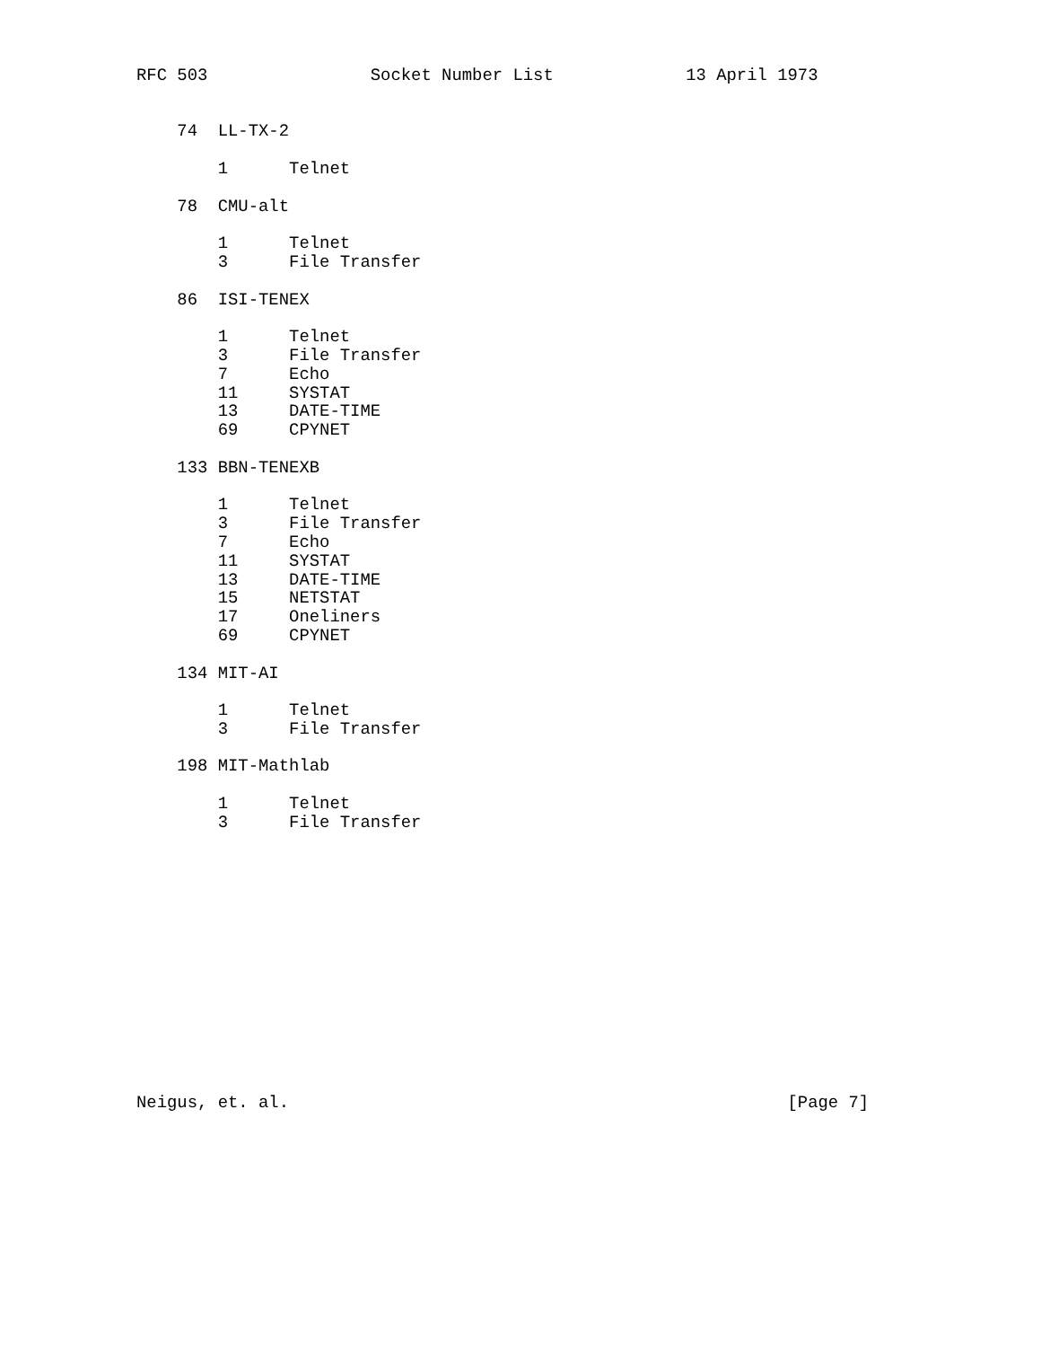RFC 503                Socket Number List             13 April 1973


    74  LL-TX-2

        1      Telnet

    78  CMU-alt

        1      Telnet
        3      File Transfer

    86  ISI-TENEX

        1      Telnet
        3      File Transfer
        7      Echo
        11     SYSTAT
        13     DATE-TIME
        69     CPYNET

    133 BBN-TENEXB

        1      Telnet
        3      File Transfer
        7      Echo
        11     SYSTAT
        13     DATE-TIME
        15     NETSTAT
        17     Oneliners
        69     CPYNET

    134 MIT-AI

        1      Telnet
        3      File Transfer

    198 MIT-Mathlab

        1      Telnet
        3      File Transfer














Neigus, et. al.                                                 [Page 7]